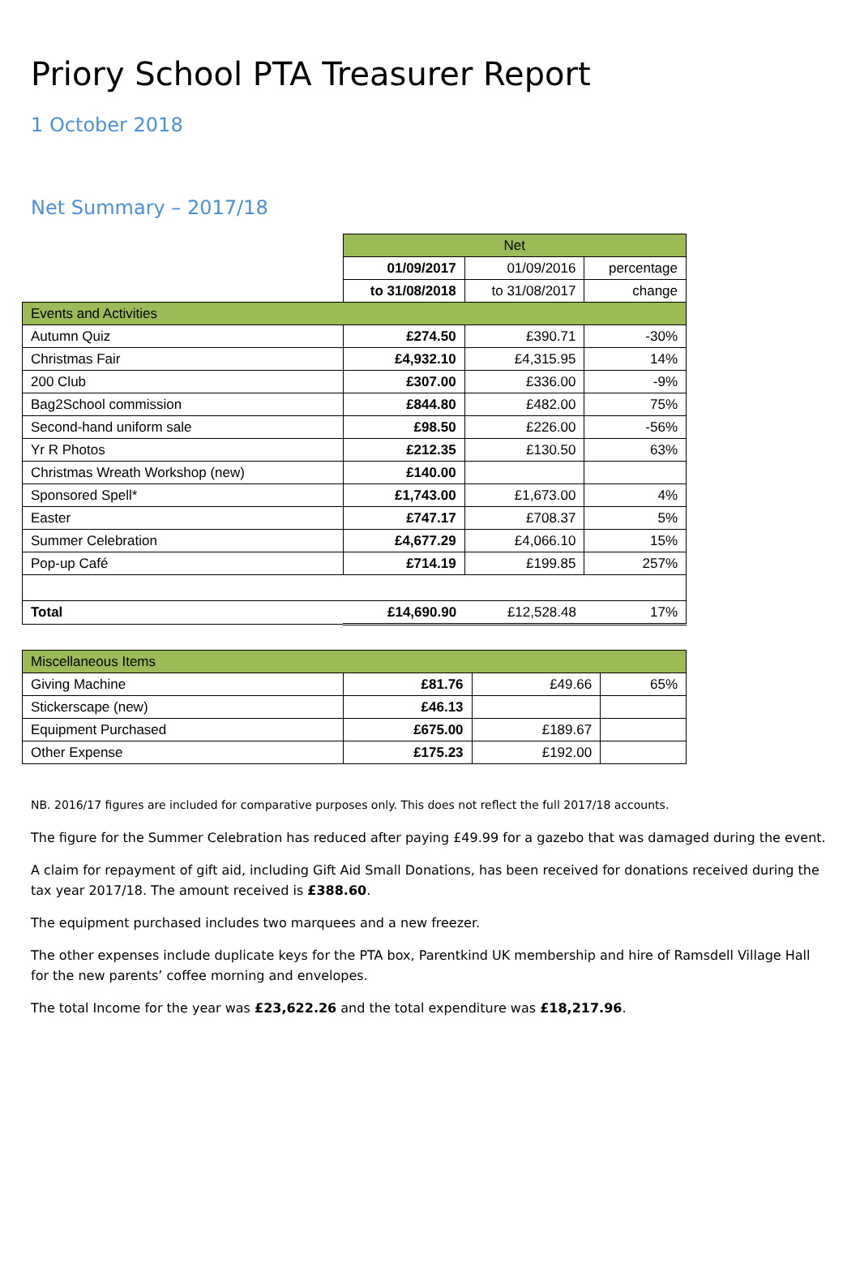Priory School PTA Treasurer Report
1 October 2018
Net Summary – 2017/18
| | Net | | |
| | 01/09/2017 | 01/09/2016 | percentage |
| | to 31/08/2018 | to 31/08/2017 | change |
| Events and Activities | | | |
| Autumn Quiz | £274.50 | £390.71 | -30% |
| Christmas Fair | £4,932.10 | £4,315.95 | 14% |
| 200 Club | £307.00 | £336.00 | -9% |
| Bag2School commission | £844.80 | £482.00 | 75% |
| Second-hand uniform sale | £98.50 | £226.00 | -56% |
| Yr R Photos | £212.35 | £130.50 | 63% |
| Christmas Wreath Workshop (new) | £140.00 | | |
| Sponsored Spell* | £1,743.00 | £1,673.00 | 4% |
| Easter | £747.17 | £708.37 | 5% |
| Summer Celebration | £4,677.29 | £4,066.10 | 15% |
| Pop-up Café | £714.19 | £199.85 | 257% |
| Total | £14,690.90 | £12,528.48 | 17% |
| Miscellaneous Items | | | |
| Giving Machine | £81.76 | £49.66 | 65% |
| Stickerscape (new) | £46.13 | | |
| Equipment Purchased | £675.00 | £189.67 | |
| Other Expense | £175.23 | £192.00 | |
NB. 2016/17 figures are included for comparative purposes only. This does not reflect the full 2017/18 accounts.
The figure for the Summer Celebration has reduced after paying £49.99 for a gazebo that was damaged during the event.
A claim for repayment of gift aid, including Gift Aid Small Donations, has been received for donations received during the tax year 2017/18. The amount received is £388.60.
The equipment purchased includes two marquees and a new freezer.
The other expenses include duplicate keys for the PTA box, Parentkind UK membership and hire of Ramsdell Village Hall for the new parents’ coffee morning and envelopes.
The total Income for the year was £23,622.26 and the total expenditure was £18,217.96.